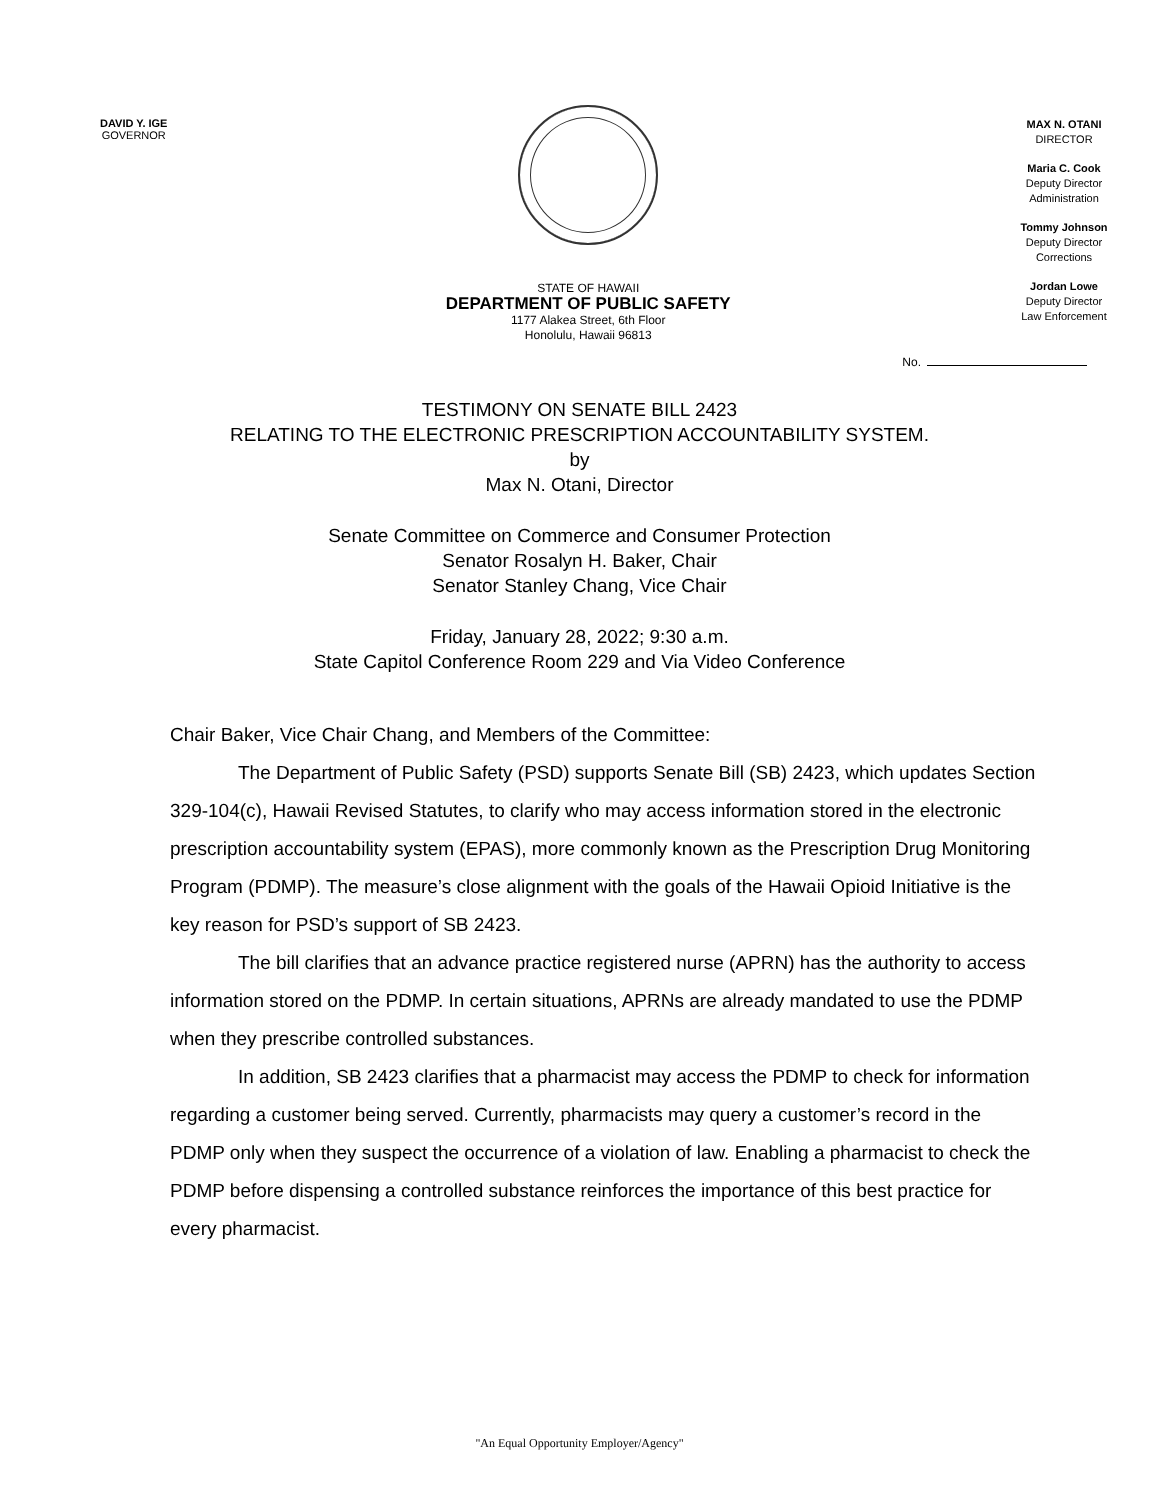DAVID Y. IGE
GOVERNOR
STATE OF HAWAII
DEPARTMENT OF PUBLIC SAFETY
1177 Alakea Street, 6th Floor
Honolulu, Hawaii 96813
MAX N. OTANI
DIRECTOR
Maria C. Cook
Deputy Director
Administration
Tommy Johnson
Deputy Director
Corrections
Jordan Lowe
Deputy Director
Law Enforcement
No.
TESTIMONY ON SENATE BILL 2423
RELATING TO THE ELECTRONIC PRESCRIPTION ACCOUNTABILITY SYSTEM.
by
Max N. Otani, Director
Senate Committee on Commerce and Consumer Protection
Senator Rosalyn H. Baker, Chair
Senator Stanley Chang, Vice Chair
Friday, January 28, 2022; 9:30 a.m.
State Capitol Conference Room 229 and Via Video Conference
Chair Baker, Vice Chair Chang, and Members of the Committee:
The Department of Public Safety (PSD) supports Senate Bill (SB) 2423, which updates Section 329-104(c), Hawaii Revised Statutes, to clarify who may access information stored in the electronic prescription accountability system (EPAS), more commonly known as the Prescription Drug Monitoring Program (PDMP). The measure’s close alignment with the goals of the Hawaii Opioid Initiative is the key reason for PSD’s support of SB 2423.
The bill clarifies that an advance practice registered nurse (APRN) has the authority to access information stored on the PDMP. In certain situations, APRNs are already mandated to use the PDMP when they prescribe controlled substances.
In addition, SB 2423 clarifies that a pharmacist may access the PDMP to check for information regarding a customer being served. Currently, pharmacists may query a customer’s record in the PDMP only when they suspect the occurrence of a violation of law. Enabling a pharmacist to check the PDMP before dispensing a controlled substance reinforces the importance of this best practice for every pharmacist.
"An Equal Opportunity Employer/Agency"